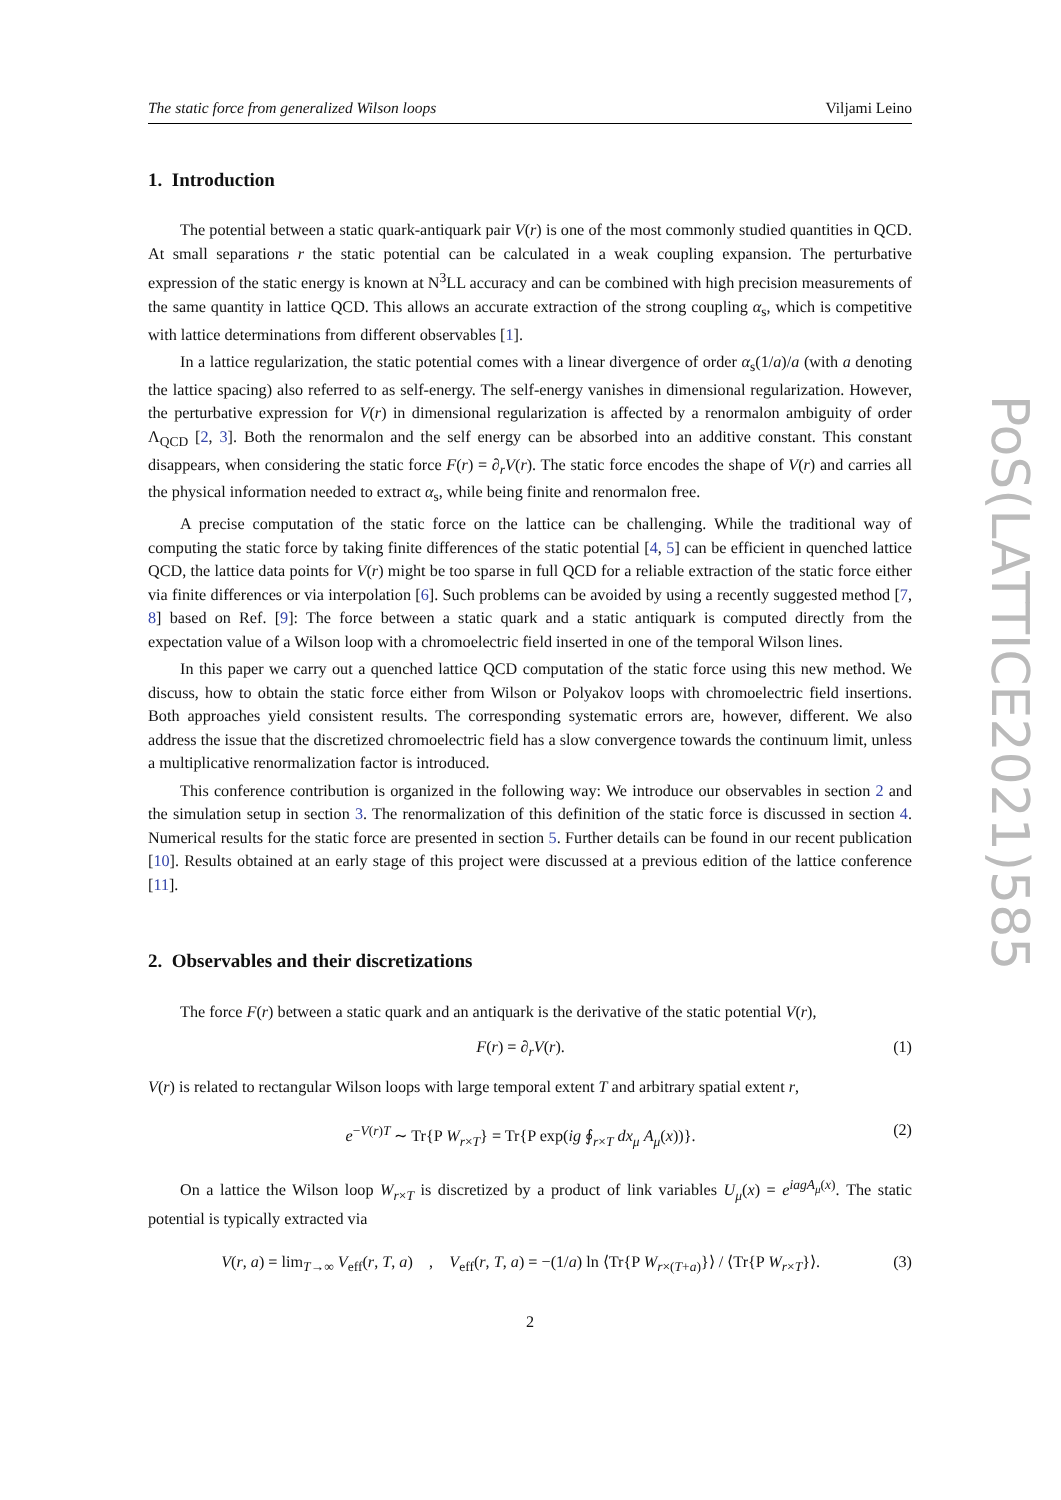The static force from generalized Wilson loops Viljami Leino
1. Introduction
The potential between a static quark-antiquark pair V(r) is one of the most commonly studied quantities in QCD. At small separations r the static potential can be calculated in a weak coupling expansion. The perturbative expression of the static energy is known at N<sup>3</sup>LL accuracy and can be combined with high precision measurements of the same quantity in lattice QCD. This allows an accurate extraction of the strong coupling α<sub>s</sub>, which is competitive with lattice determinations from different observables [1].
In a lattice regularization, the static potential comes with a linear divergence of order α<sub>s</sub>(1/a)/a (with a denoting the lattice spacing) also referred to as self-energy. The self-energy vanishes in dimensional regularization. However, the perturbative expression for V(r) in dimensional regularization is affected by a renormalon ambiguity of order Λ<sub>QCD</sub> [2, 3]. Both the renormalon and the self energy can be absorbed into an additive constant. This constant disappears, when considering the static force F(r) = ∂<sub>r</sub>V(r). The static force encodes the shape of V(r) and carries all the physical information needed to extract α<sub>s</sub>, while being finite and renormalon free.
A precise computation of the static force on the lattice can be challenging. While the traditional way of computing the static force by taking finite differences of the static potential [4, 5] can be efficient in quenched lattice QCD, the lattice data points for V(r) might be too sparse in full QCD for a reliable extraction of the static force either via finite differences or via interpolation [6]. Such problems can be avoided by using a recently suggested method [7, 8] based on Ref. [9]: The force between a static quark and a static antiquark is computed directly from the expectation value of a Wilson loop with a chromoelectric field inserted in one of the temporal Wilson lines.
In this paper we carry out a quenched lattice QCD computation of the static force using this new method. We discuss, how to obtain the static force either from Wilson or Polyakov loops with chromoelectric field insertions. Both approaches yield consistent results. The corresponding systematic errors are, however, different. We also address the issue that the discretized chromoelectric field has a slow convergence towards the continuum limit, unless a multiplicative renormalization factor is introduced.
This conference contribution is organized in the following way: We introduce our observables in section 2 and the simulation setup in section 3. The renormalization of this definition of the static force is discussed in section 4. Numerical results for the static force are presented in section 5. Further details can be found in our recent publication [10]. Results obtained at an early stage of this project were discussed at a previous edition of the lattice conference [11].
2. Observables and their discretizations
The force F(r) between a static quark and an antiquark is the derivative of the static potential V(r),
F(r) = ∂<sub>r</sub>V(r). (1)
V(r) is related to rectangular Wilson loops with large temporal extent T and arbitrary spatial extent r,
e<sup>−V(r)T</sup> ∼ Tr{P W<sub>r×T</sub>} = Tr{P exp(ig ∮<sub>r×T</sub> dx<sub>μ</sub> A<sub>μ</sub>(x))}. (2)
On a lattice the Wilson loop W<sub>r×T</sub> is discretized by a product of link variables U<sub>μ</sub>(x) = e<sup>iagA<sub>μ</sub>(x)</sup>. The static potential is typically extracted via
V(r, a) = lim<sub>T→∞</sub> V<sub>eff</sub>(r, T, a) , V<sub>eff</sub>(r, T, a) = −(1/a) ln ⟨Tr{P W<sub>r×(T+a)</sub>}⟩ / ⟨Tr{P W<sub>r×T</sub>}⟩. (3)
2
PoS(LATTICE2021)585